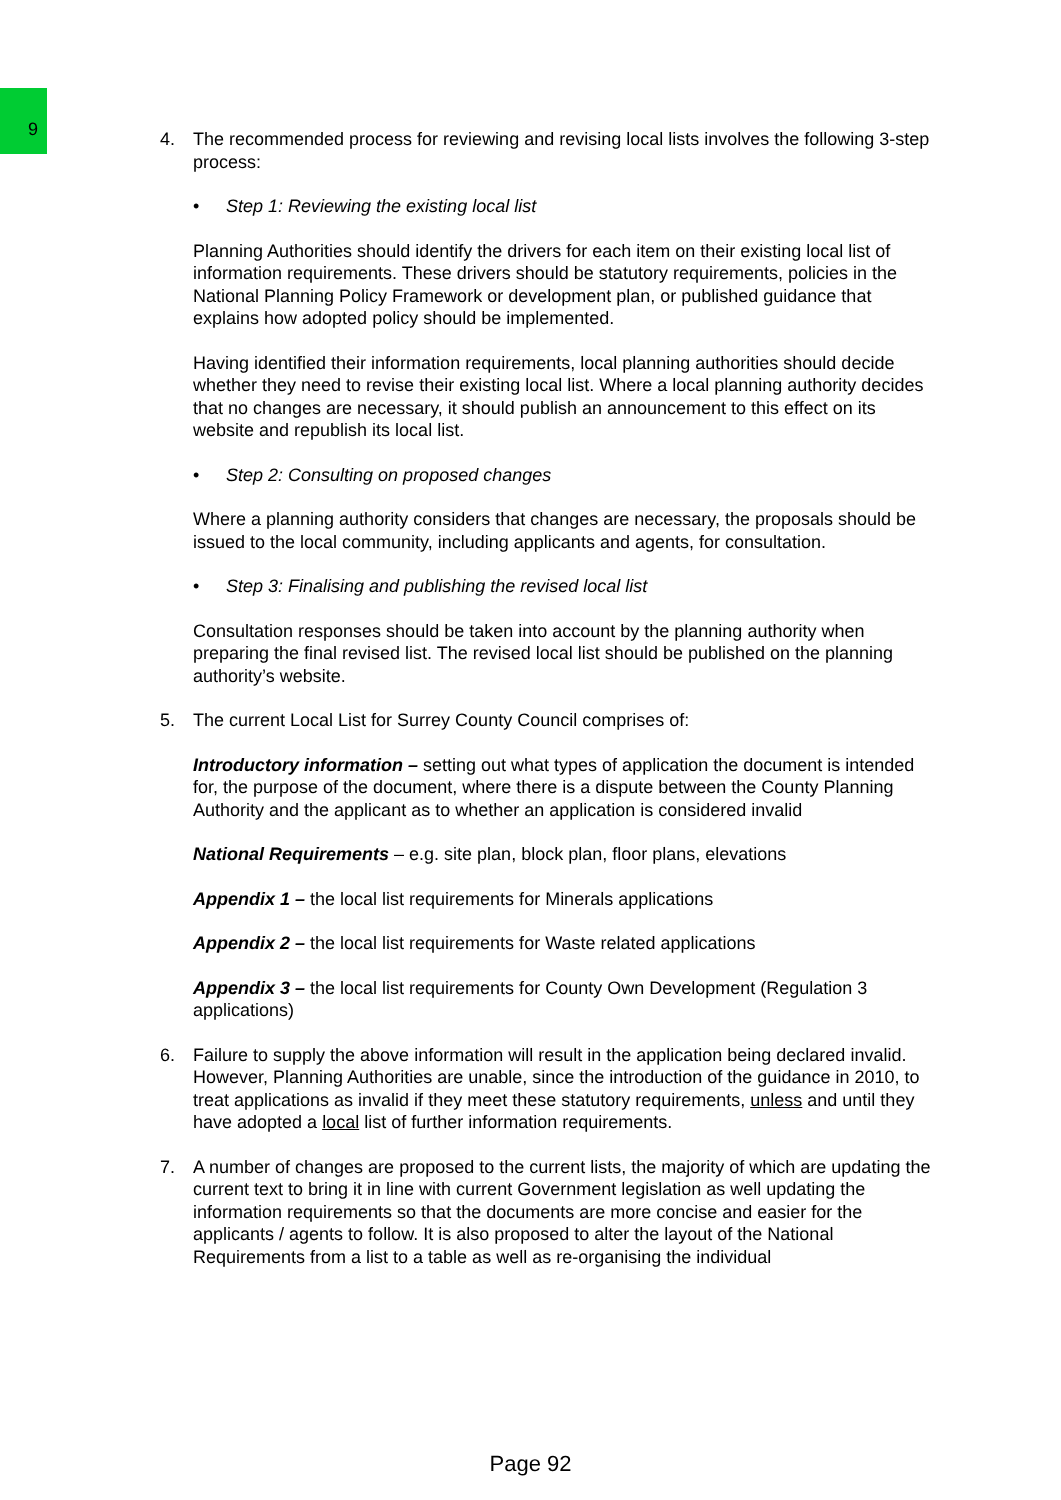9
4. The recommended process for reviewing and revising local lists involves the following 3-step process:
• Step 1: Reviewing the existing local list
Planning Authorities should identify the drivers for each item on their existing local list of information requirements. These drivers should be statutory requirements, policies in the National Planning Policy Framework or development plan, or published guidance that explains how adopted policy should be implemented.
Having identified their information requirements, local planning authorities should decide whether they need to revise their existing local list. Where a local planning authority decides that no changes are necessary, it should publish an announcement to this effect on its website and republish its local list.
• Step 2: Consulting on proposed changes
Where a planning authority considers that changes are necessary, the proposals should be issued to the local community, including applicants and agents, for consultation.
• Step 3: Finalising and publishing the revised local list
Consultation responses should be taken into account by the planning authority when preparing the final revised list. The revised local list should be published on the planning authority’s website.
5. The current Local List for Surrey County Council comprises of:
Introductory information – setting out what types of application the document is intended for, the purpose of the document, where there is a dispute between the County Planning Authority and the applicant as to whether an application is considered invalid
National Requirements – e.g. site plan, block plan, floor plans, elevations
Appendix 1 – the local list requirements for Minerals applications
Appendix 2 – the local list requirements for Waste related applications
Appendix 3 – the local list requirements for County Own Development (Regulation 3 applications)
6. Failure to supply the above information will result in the application being declared invalid. However, Planning Authorities are unable, since the introduction of the guidance in 2010, to treat applications as invalid if they meet these statutory requirements, unless and until they have adopted a local list of further information requirements.
7. A number of changes are proposed to the current lists, the majority of which are updating the current text to bring it in line with current Government legislation as well updating the information requirements so that the documents are more concise and easier for the applicants / agents to follow. It is also proposed to alter the layout of the National Requirements from a list to a table as well as re-organising the individual
Page 92